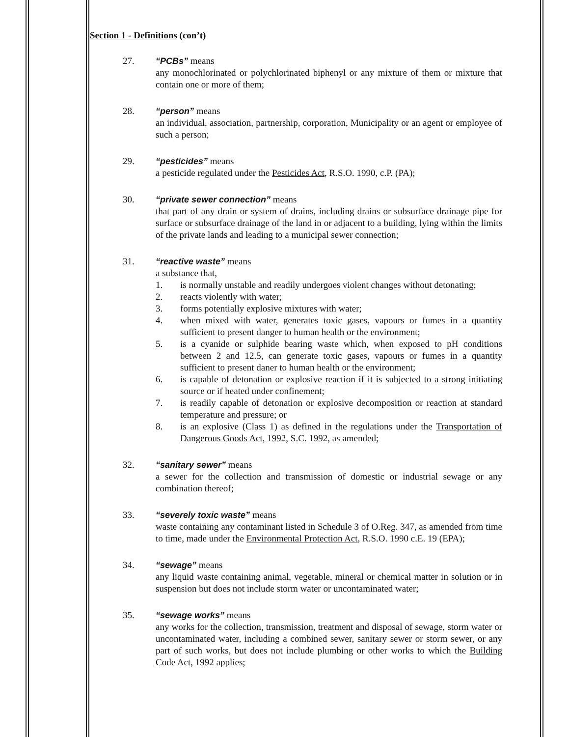Section 1 - Definitions (con’t)
27. “PCBs” means
any monochlorinated or polychlorinated biphenyl or any mixture of them or mixture that contain one or more of them;
28. “person” means
an individual, association, partnership, corporation, Municipality or an agent or employee of such a person;
29. “pesticides” means
a pesticide regulated under the Pesticides Act, R.S.O. 1990, c.P. (PA);
30. “private sewer connection” means
that part of any drain or system of drains, including drains or subsurface drainage pipe for surface or subsurface drainage of the land in or adjacent to a building, lying within the limits of the private lands and leading to a municipal sewer connection;
31. “reactive waste” means
a substance that,
1. is normally unstable and readily undergoes violent changes without detonating;
2. reacts violently with water;
3. forms potentially explosive mixtures with water;
4. when mixed with water, generates toxic gases, vapours or fumes in a quantity sufficient to present danger to human health or the environment;
5. is a cyanide or sulphide bearing waste which, when exposed to pH conditions between 2 and 12.5, can generate toxic gases, vapours or fumes in a quantity sufficient to present daner to human health or the environment;
6. is capable of detonation or explosive reaction if it is subjected to a strong initiating source or if heated under confinement;
7. is readily capable of detonation or explosive decomposition or reaction at standard temperature and pressure; or
8. is an explosive (Class 1) as defined in the regulations under the Transportation of Dangerous Goods Act, 1992, S.C. 1992, as amended;
32. “sanitary sewer” means
a sewer for the collection and transmission of domestic or industrial sewage or any combination thereof;
33. “severely toxic waste” means
waste containing any contaminant listed in Schedule 3 of O.Reg. 347, as amended from time to time, made under the Environmental Protection Act, R.S.O. 1990 c.E. 19 (EPA);
34. “sewage” means
any liquid waste containing animal, vegetable, mineral or chemical matter in solution or in suspension but does not include storm water or uncontaminated water;
35. “sewage works” means
any works for the collection, transmission, treatment and disposal of sewage, storm water or uncontaminated water, including a combined sewer, sanitary sewer or storm sewer, or any part of such works, but does not include plumbing or other works to which the Building Code Act, 1992 applies;